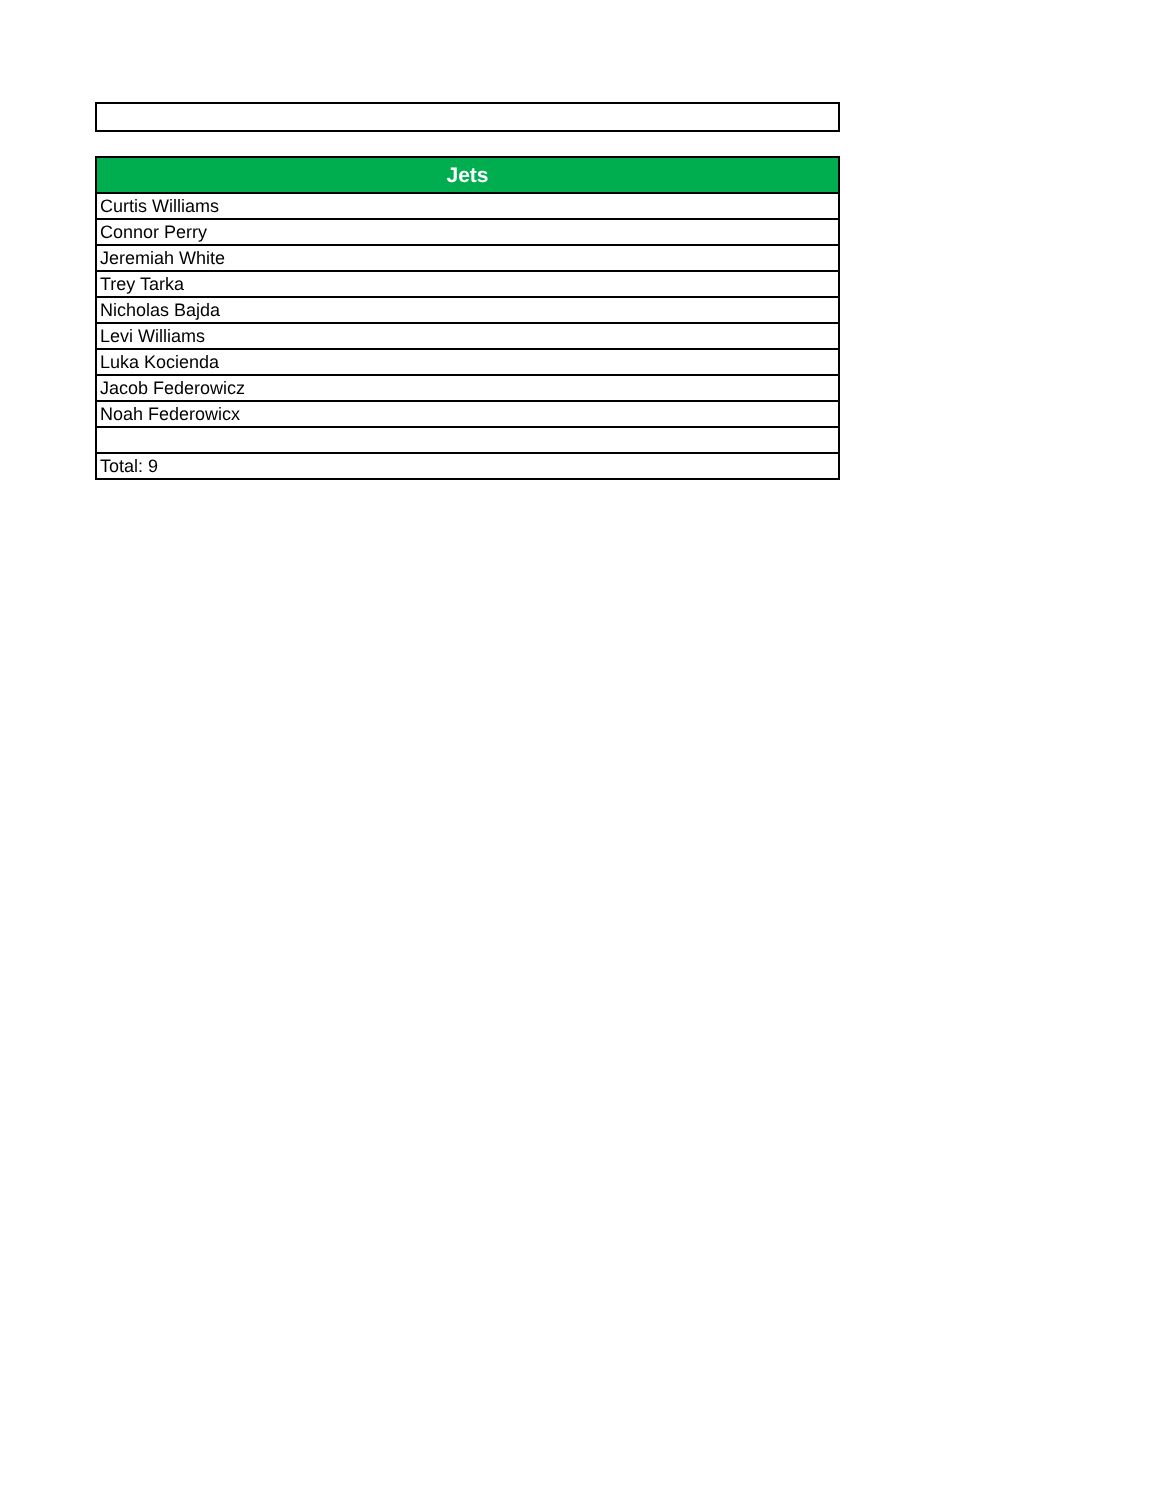| Jets |
| --- |
| Curtis Williams |
| Connor Perry |
| Jeremiah White |
| Trey Tarka |
| Nicholas Bajda |
| Levi Williams |
| Luka Kocienda |
| Jacob Federowicz |
| Noah Federowicx |
| Total: 9 |